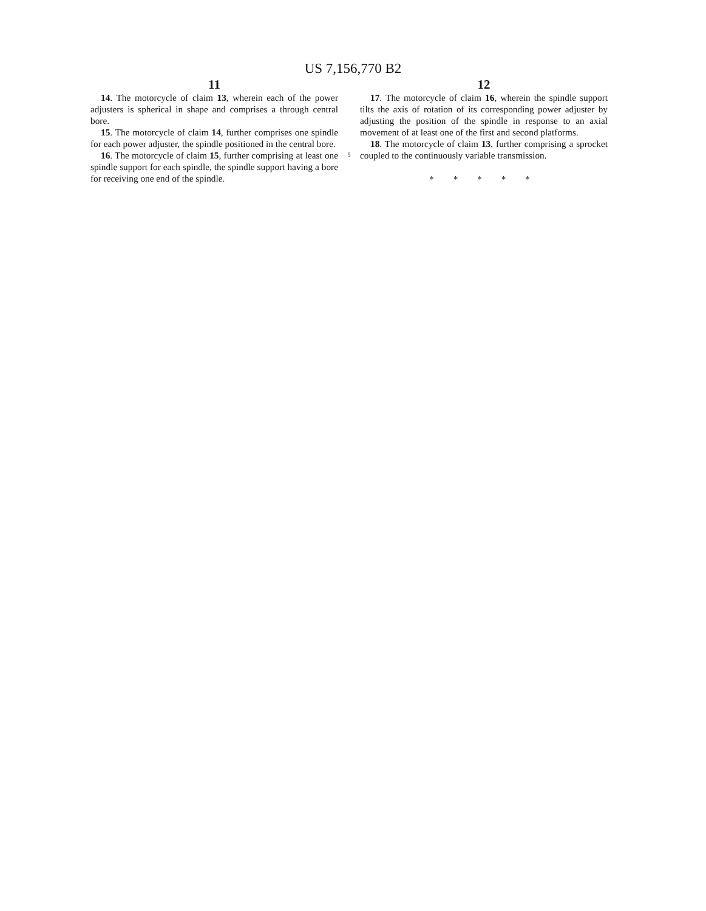US 7,156,770 B2
11
14. The motorcycle of claim 13, wherein each of the power adjusters is spherical in shape and comprises a through central bore.
15. The motorcycle of claim 14, further comprises one spindle for each power adjuster, the spindle positioned in the central bore.
16. The motorcycle of claim 15, further comprising at least one spindle support for each spindle, the spindle support having a bore for receiving one end of the spindle.
5
12
17. The motorcycle of claim 16, wherein the spindle support tilts the axis of rotation of its corresponding power adjuster by adjusting the position of the spindle in response to an axial movement of at least one of the first and second platforms.
18. The motorcycle of claim 13, further comprising a sprocket coupled to the continuously variable transmission.
* * * * *